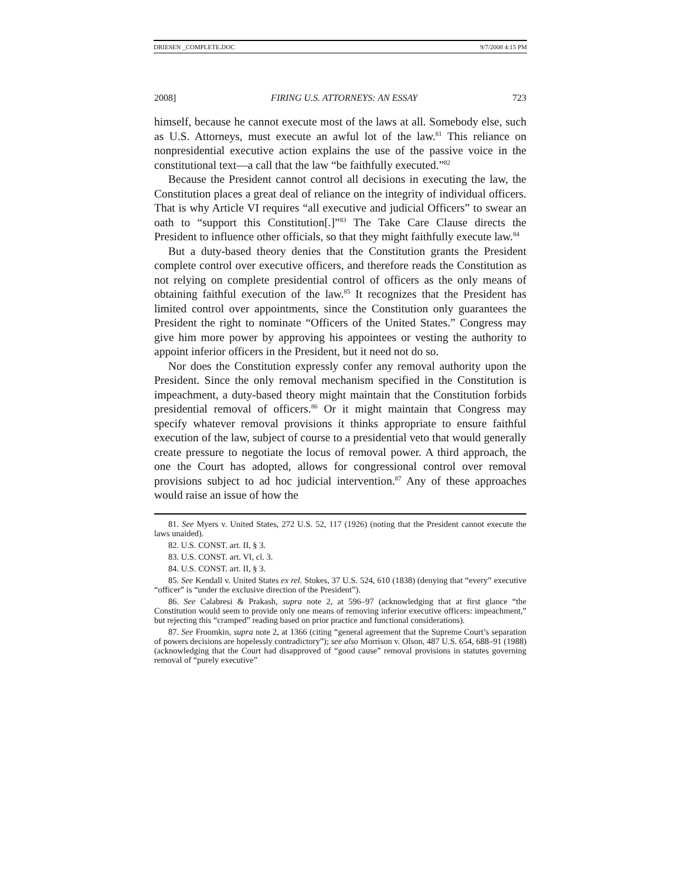DRIESEN _COMPLETE.DOC 9/7/2008 4:15 PM
2008] FIRING U.S. ATTORNEYS: AN ESSAY 723
himself, because he cannot execute most of the laws at all. Somebody else, such as U.S. Attorneys, must execute an awful lot of the law.<sup>81</sup> This reliance on nonpresidential executive action explains the use of the passive voice in the constitutional text—a call that the law “be faithfully executed.”<sup>82</sup>
Because the President cannot control all decisions in executing the law, the Constitution places a great deal of reliance on the integrity of individual officers. That is why Article VI requires “all executive and judicial Officers” to swear an oath to “support this Constitution[.]”<sup>83</sup> The Take Care Clause directs the President to influence other officials, so that they might faithfully execute law.<sup>84</sup>
But a duty-based theory denies that the Constitution grants the President complete control over executive officers, and therefore reads the Constitution as not relying on complete presidential control of officers as the only means of obtaining faithful execution of the law.<sup>85</sup> It recognizes that the President has limited control over appointments, since the Constitution only guarantees the President the right to nominate “Officers of the United States.” Congress may give him more power by approving his appointees or vesting the authority to appoint inferior officers in the President, but it need not do so.
Nor does the Constitution expressly confer any removal authority upon the President. Since the only removal mechanism specified in the Constitution is impeachment, a duty-based theory might maintain that the Constitution forbids presidential removal of officers.<sup>86</sup> Or it might maintain that Congress may specify whatever removal provisions it thinks appropriate to ensure faithful execution of the law, subject of course to a presidential veto that would generally create pressure to negotiate the locus of removal power. A third approach, the one the Court has adopted, allows for congressional control over removal provisions subject to ad hoc judicial intervention.<sup>87</sup> Any of these approaches would raise an issue of how the
81. See Myers v. United States, 272 U.S. 52, 117 (1926) (noting that the President cannot execute the laws unaided).
82. U.S. CONST. art. II, § 3.
83. U.S. CONST. art. VI, cl. 3.
84. U.S. CONST. art. II, § 3.
85. See Kendall v. United States ex rel. Stokes, 37 U.S. 524, 610 (1838) (denying that “every” executive “officer” is “under the exclusive direction of the President”).
86. See Calabresi & Prakash, supra note 2, at 596–97 (acknowledging that at first glance “the Constitution would seem to provide only one means of removing inferior executive officers: impeachment,” but rejecting this “cramped” reading based on prior practice and functional considerations).
87. See Froomkin, supra note 2, at 1366 (citing “general agreement that the Supreme Court’s separation of powers decisions are hopelessly contradictory”); see also Morrison v. Olson, 487 U.S. 654, 688–91 (1988) (acknowledging that the Court had disapproved of “good cause” removal provisions in statutes governing removal of “purely executive”